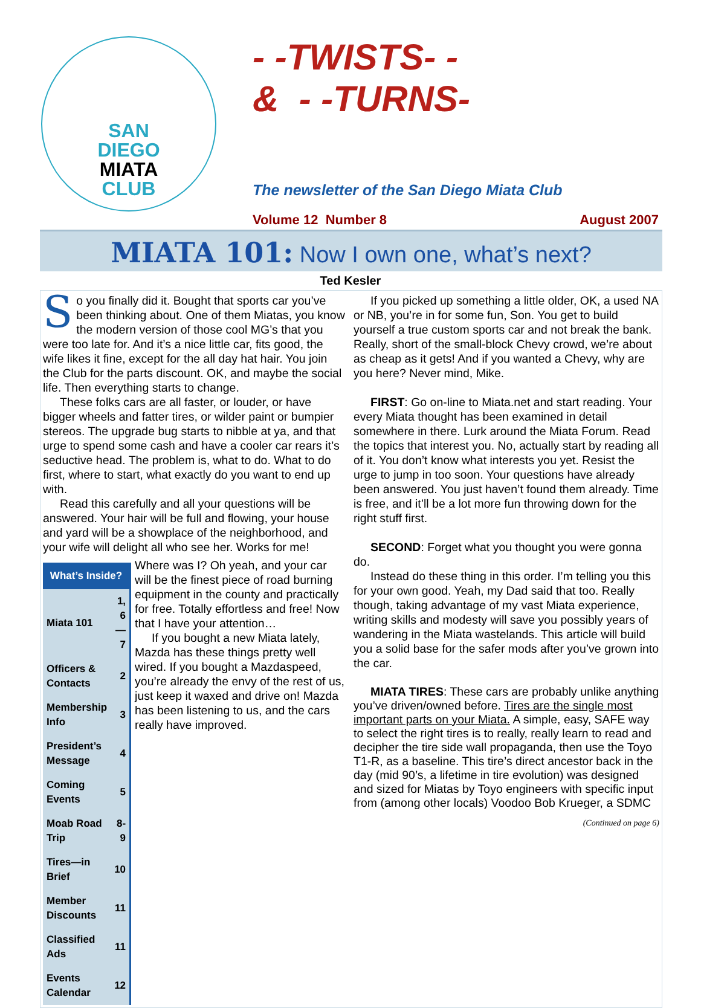SAN
DIEGO
MIATA
CLUB
- -TWISTS- -
& - -TURNS-
The newsletter of the San Diego Miata Club
Volume 12 Number 8 August 2007
MIATA 101: Now I own one, what’s next?
Ted Kesler
So you finally did it. Bought that sports car you’ve been thinking about. One of them Miatas, you know the modern version of those cool MG’s that you were too late for. And it’s a nice little car, fits good, the wife likes it fine, except for the all day hat hair. You join the Club for the parts discount. OK, and maybe the social life. Then everything starts to change.
These folks cars are all faster, or louder, or have bigger wheels and fatter tires, or wilder paint or bumpier stereos. The upgrade bug starts to nibble at ya, and that urge to spend some cash and have a cooler car rears it’s seductive head. The problem is, what to do. What to do first, where to start, what exactly do you want to end up with.
Read this carefully and all your questions will be answered. Your hair will be full and flowing, your house and yard will be a showplace of the neighborhood, and your wife will delight all who see her. Works for me!
| What’s Inside? | |
| --- | --- |
| Miata 101 | 1, 6—7 |
| Officers & Contacts | 2 |
| Membership Info | 3 |
| President’s Message | 4 |
| Coming Events | 5 |
| Moab Road Trip | 8-9 |
| Tires—in Brief | 10 |
| Member Discounts | 11 |
| Classified Ads | 11 |
| Events Calendar | 12 |
Where was I? Oh yeah, and your car will be the finest piece of road burning equipment in the county and practically for free. Totally effortless and free! Now that I have your attention…
If you bought a new Miata lately, Mazda has these things pretty well wired. If you bought a Mazdaspeed, you’re already the envy of the rest of us, just keep it waxed and drive on! Mazda has been listening to us, and the cars really have improved.
If you picked up something a little older, OK, a used NA or NB, you’re in for some fun, Son. You get to build yourself a true custom sports car and not break the bank. Really, short of the small-block Chevy crowd, we’re about as cheap as it gets! And if you wanted a Chevy, why are you here? Never mind, Mike.
FIRST: Go on-line to Miata.net and start reading. Your every Miata thought has been examined in detail somewhere in there. Lurk around the Miata Forum. Read the topics that interest you. No, actually start by reading all of it. You don’t know what interests you yet. Resist the urge to jump in too soon. Your questions have already been answered. You just haven’t found them already. Time is free, and it’ll be a lot more fun throwing down for the right stuff first.
SECOND: Forget what you thought you were gonna do.
Instead do these thing in this order. I’m telling you this for your own good. Yeah, my Dad said that too. Really though, taking advantage of my vast Miata experience, writing skills and modesty will save you possibly years of wandering in the Miata wastelands. This article will build you a solid base for the safer mods after you’ve grown into the car.
MIATA TIRES: These cars are probably unlike anything you’ve driven/owned before. Tires are the single most important parts on your Miata. A simple, easy, SAFE way to select the right tires is to really, really learn to read and decipher the tire side wall propaganda, then use the Toyo T1-R, as a baseline. This tire’s direct ancestor back in the day (mid 90’s, a lifetime in tire evolution) was designed and sized for Miatas by Toyo engineers with specific input from (among other locals) Voodoo Bob Krueger, a SDMC
(Continued on page 6)